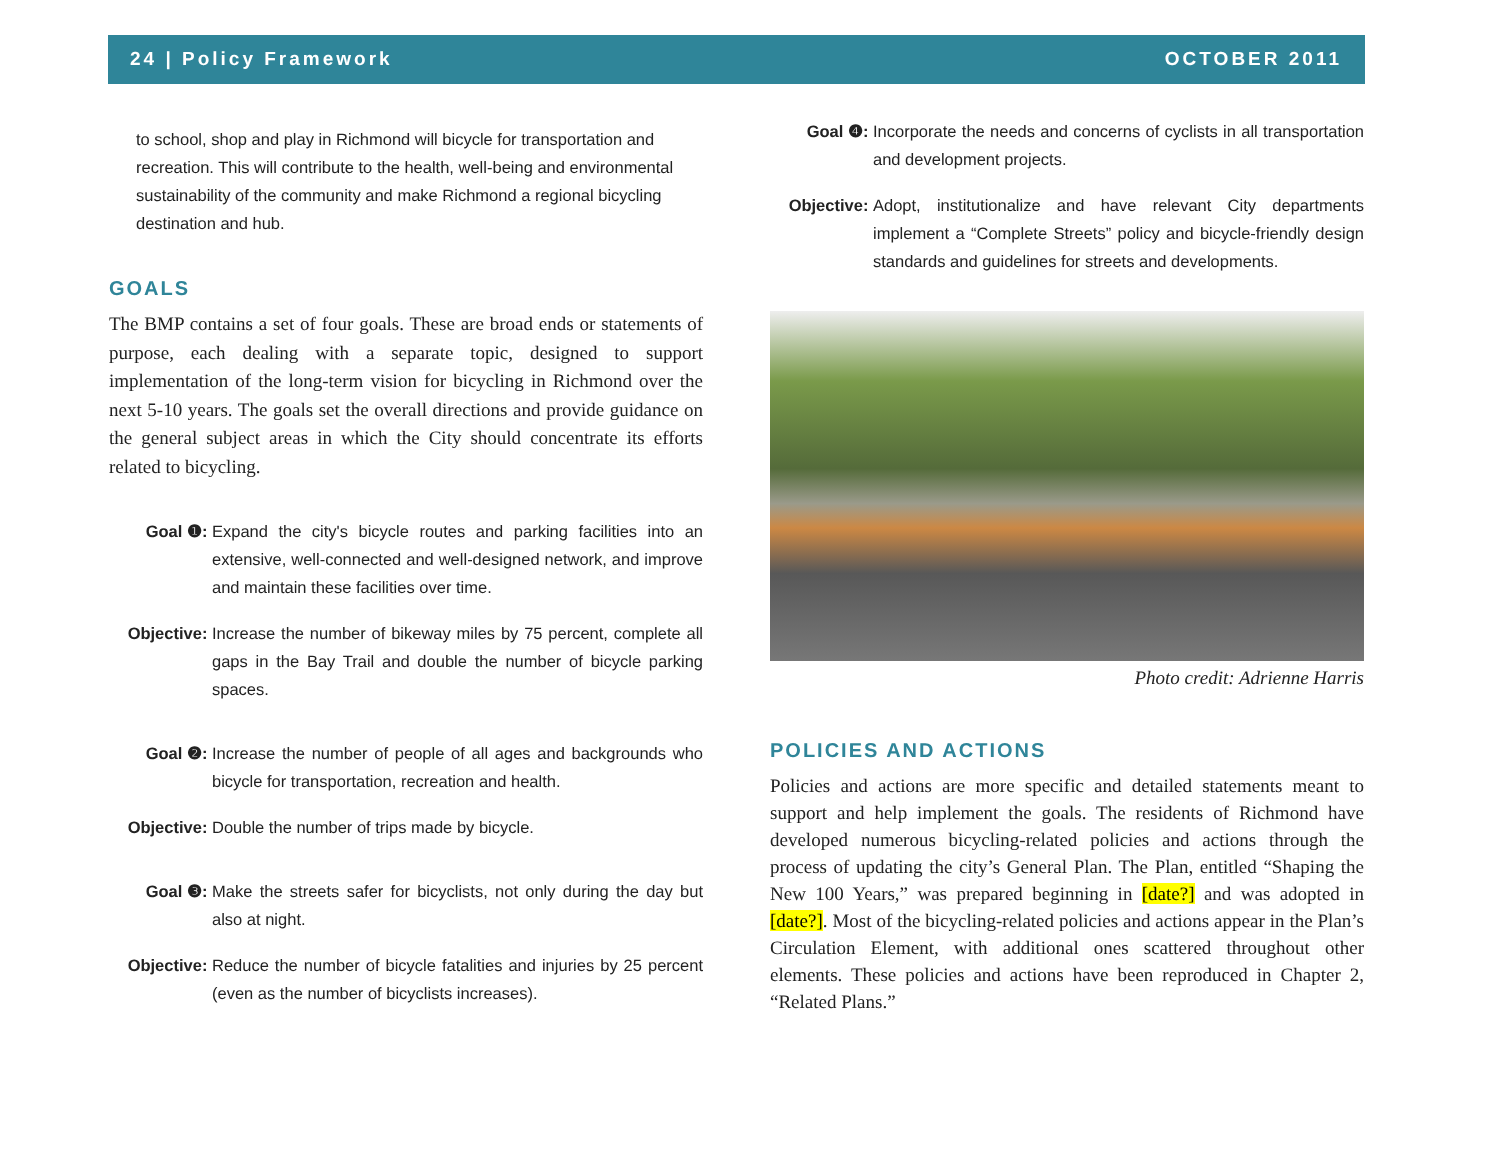24 | Policy Framework OCTOBER 2011
to school, shop and play in Richmond will bicycle for transportation and recreation. This will contribute to the health, well-being and environmental sustainability of the community and make Richmond a regional bicycling destination and hub.
GOALS
The BMP contains a set of four goals. These are broad ends or statements of purpose, each dealing with a separate topic, designed to support implementation of the long-term vision for bicycling in Richmond over the next 5-10 years. The goals set the overall directions and provide guidance on the general subject areas in which the City should concentrate its efforts related to bicycling.
Goal ❶: Expand the city's bicycle routes and parking facilities into an extensive, well-connected and well-designed network, and improve and maintain these facilities over time.
Objective: Increase the number of bikeway miles by 75 percent, complete all gaps in the Bay Trail and double the number of bicycle parking spaces.
Goal ❷: Increase the number of people of all ages and backgrounds who bicycle for transportation, recreation and health.
Objective: Double the number of trips made by bicycle.
Goal ❸: Make the streets safer for bicyclists, not only during the day but also at night.
Objective: Reduce the number of bicycle fatalities and injuries by 25 percent (even as the number of bicyclists increases).
Goal ❹: Incorporate the needs and concerns of cyclists in all transportation and development projects.
Objective: Adopt, institutionalize and have relevant City departments implement a “Complete Streets” policy and bicycle-friendly design standards and guidelines for streets and developments.
Photo credit: Adrienne Harris
POLICIES AND ACTIONS
Policies and actions are more specific and detailed statements meant to support and help implement the goals. The residents of Richmond have developed numerous bicycling-related policies and actions through the process of updating the city’s General Plan. The Plan, entitled “Shaping the New 100 Years,” was prepared beginning in [date?] and was adopted in [date?]. Most of the bicycling-related policies and actions appear in the Plan’s Circulation Element, with additional ones scattered throughout other elements. These policies and actions have been reproduced in Chapter 2, “Related Plans.”